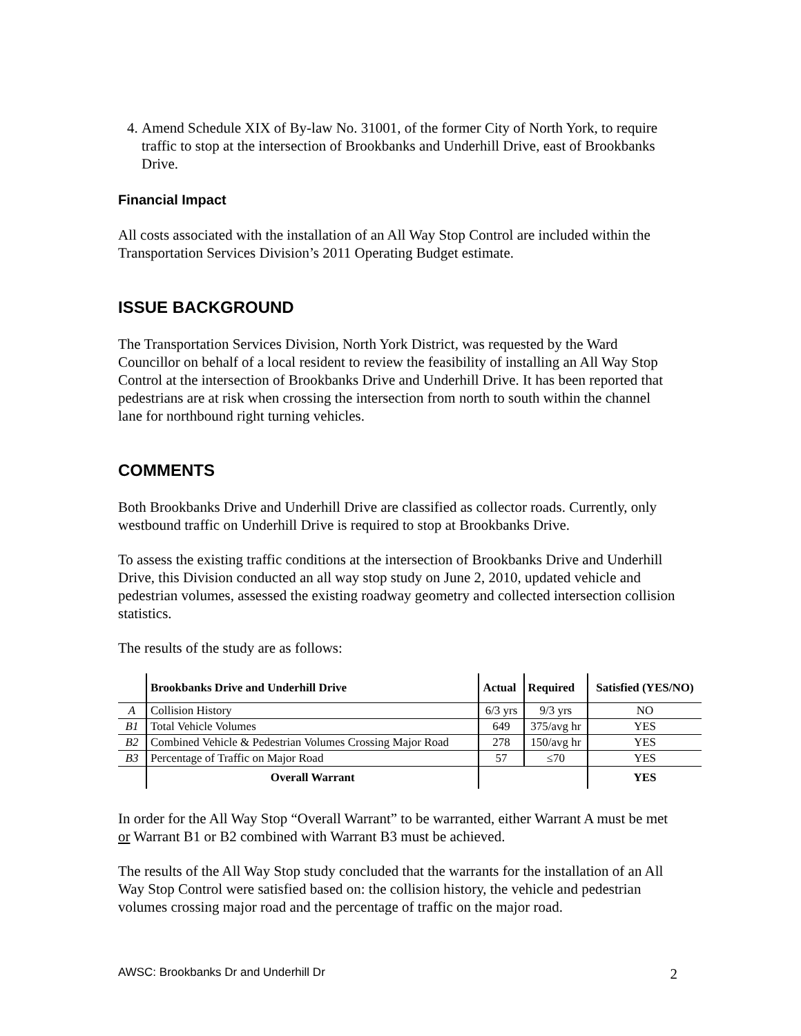4. Amend Schedule XIX of By-law No. 31001, of the former City of North York, to require traffic to stop at the intersection of Brookbanks and Underhill Drive, east of Brookbanks Drive.
Financial Impact
All costs associated with the installation of an All Way Stop Control are included within the Transportation Services Division’s 2011 Operating Budget estimate.
ISSUE BACKGROUND
The Transportation Services Division, North York District, was requested by the Ward Councillor on behalf of a local resident to review the feasibility of installing an All Way Stop Control at the intersection of Brookbanks Drive and Underhill Drive. It has been reported that pedestrians are at risk when crossing the intersection from north to south within the channel lane for northbound right turning vehicles.
COMMENTS
Both Brookbanks Drive and Underhill Drive are classified as collector roads. Currently, only westbound traffic on Underhill Drive is required to stop at Brookbanks Drive.
To assess the existing traffic conditions at the intersection of Brookbanks Drive and Underhill Drive, this Division conducted an all way stop study on June 2, 2010, updated vehicle and pedestrian volumes, assessed the existing roadway geometry and collected intersection collision statistics.
The results of the study are as follows:
| | Brookbanks Drive and Underhill Drive | Actual | Required | Satisfied (YES/NO) |
| --- | --- | --- | --- | --- |
| A | Collision History | 6/3 yrs | 9/3 yrs | NO |
| B1 | Total Vehicle Volumes | 649 | 375/avg hr | YES |
| B2 | Combined Vehicle & Pedestrian Volumes Crossing Major Road | 278 | 150/avg hr | YES |
| B3 | Percentage of Traffic on Major Road | 57 | ≤70 | YES |
| | Overall Warrant | | | YES |
In order for the All Way Stop “Overall Warrant” to be warranted, either Warrant A must be met or Warrant B1 or B2 combined with Warrant B3 must be achieved.
The results of the All Way Stop study concluded that the warrants for the installation of an All Way Stop Control were satisfied based on: the collision history, the vehicle and pedestrian volumes crossing major road and the percentage of traffic on the major road.
AWSC: Brookbanks Dr and Underhill Dr 2